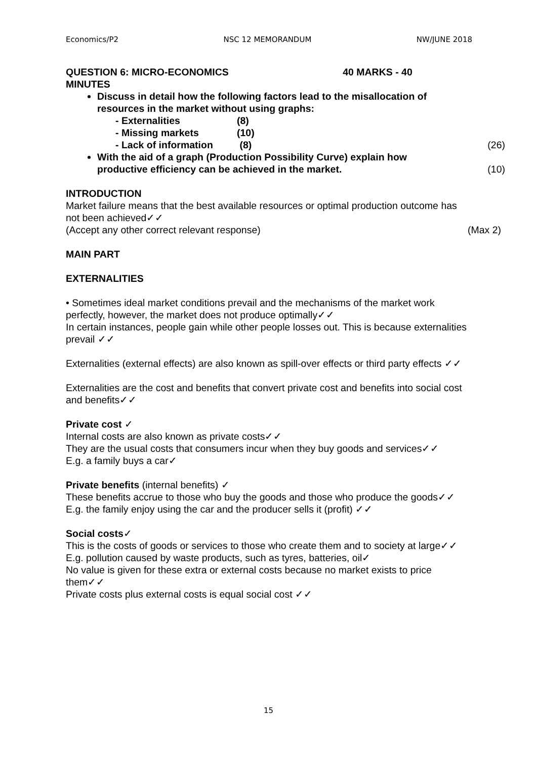Economics/P2 NSC 12 MEMORANDUM NW/JUNE 2018
QUESTION 6: MICRO-ECONOMICS 40 MARKS - 40
MINUTES
Discuss in detail how the following factors lead to the misallocation of resources in the market without using graphs:
- Externalities (8) - Missing markets (10)
- Lack of information (8) (26)
With the aid of a graph (Production Possibility Curve) explain how
productive efficiency can be achieved in the market. (10)
INTRODUCTION
Market failure means that the best available resources or optimal production outcome has not been achieved✓✓
(Accept any other correct relevant response) (Max 2)
MAIN PART
EXTERNALITIES
• Sometimes ideal market conditions prevail and the mechanisms of the market work perfectly, however, the market does not produce optimally✓✓
In certain instances, people gain while other people losses out. This is because externalities prevail ✓✓
Externalities (external effects) are also known as spill-over effects or third party effects ✓✓
Externalities are the cost and benefits that convert private cost and benefits into social cost and benefits✓✓
Private cost ✓
Internal costs are also known as private costs✓✓
They are the usual costs that consumers incur when they buy goods and services✓✓
E.g. a family buys a car✓
Private benefits (internal benefits) ✓
These benefits accrue to those who buy the goods and those who produce the goods✓✓
E.g. the family enjoy using the car and the producer sells it (profit) ✓✓
Social costs✓
This is the costs of goods or services to those who create them and to society at large✓✓
E.g. pollution caused by waste products, such as tyres, batteries, oil✓
No value is given for these extra or external costs because no market exists to price them✓✓
Private costs plus external costs is equal social cost ✓✓
15